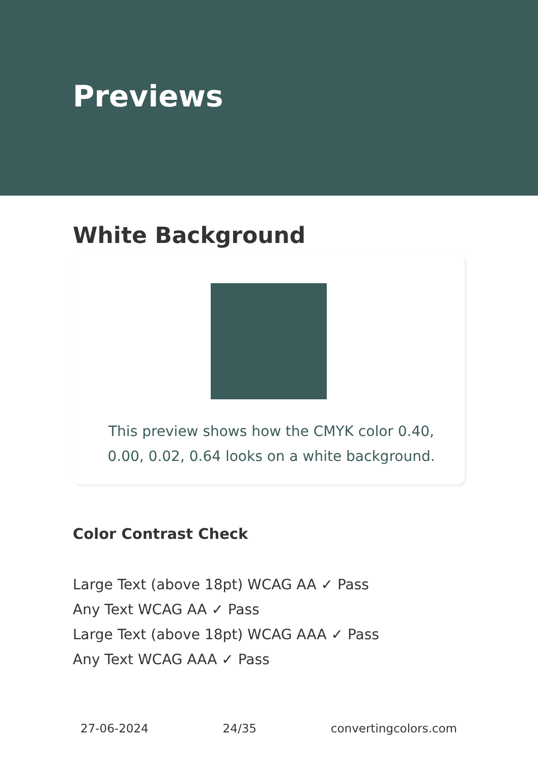Previews
White Background
This preview shows how the CMYK color 0.40, 0.00, 0.02, 0.64 looks on a white background.
Color Contrast Check
Large Text (above 18pt) WCAG AA ✓ Pass
Any Text WCAG AA ✓ Pass
Large Text (above 18pt) WCAG AAA ✓ Pass
Any Text WCAG AAA ✓ Pass
27-06-2024 24/35 convertingcolors.com